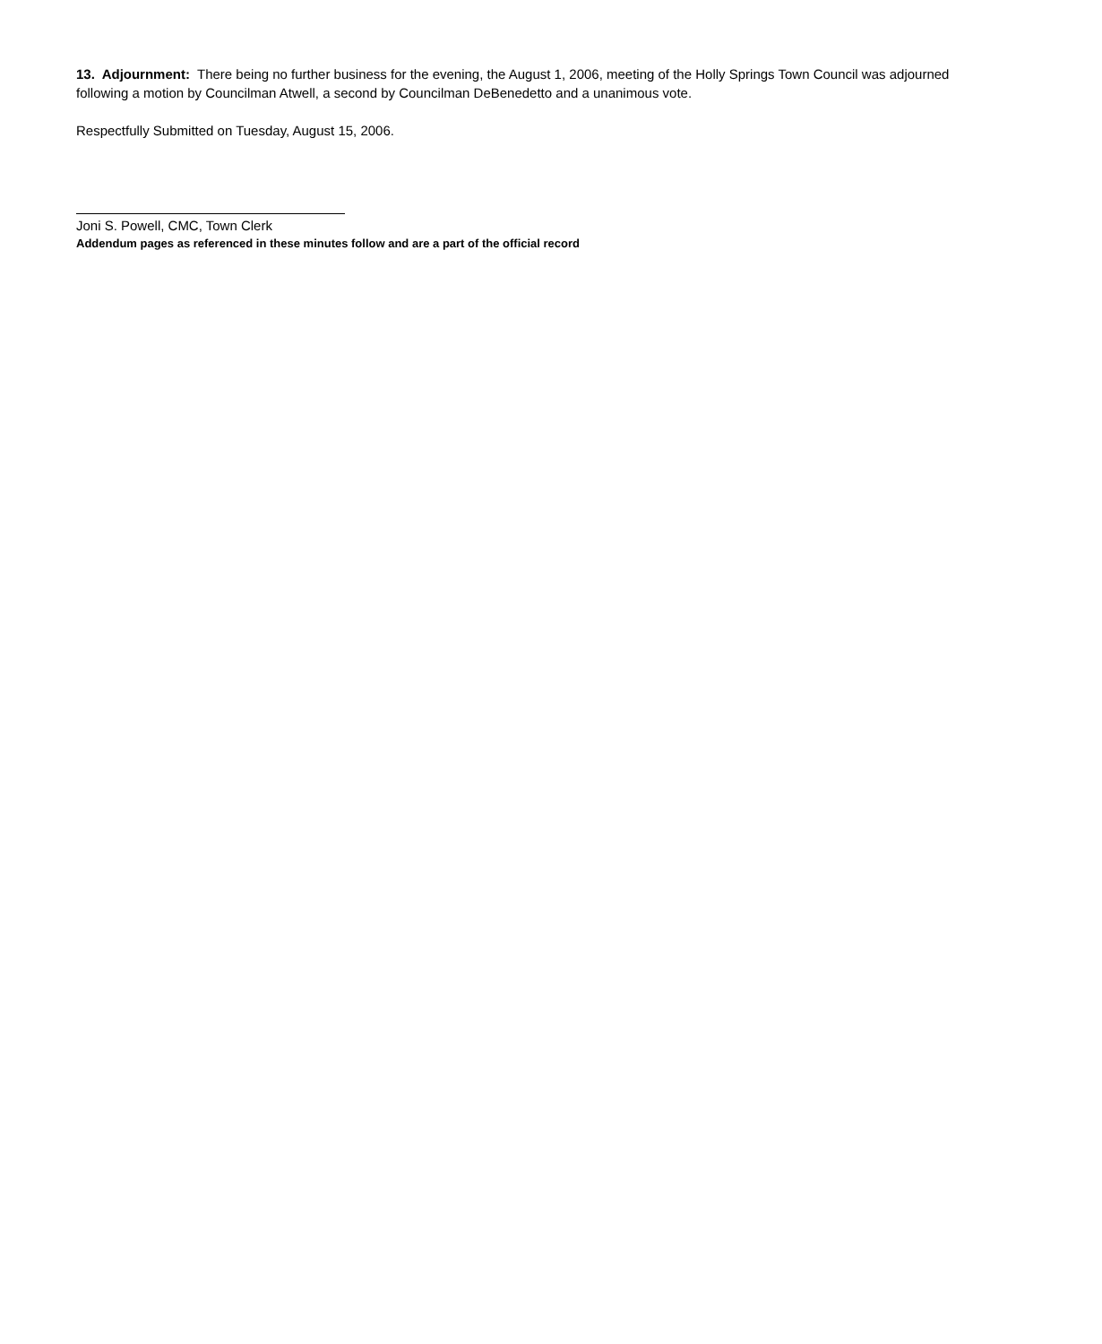13. Adjournment: There being no further business for the evening, the August 1, 2006, meeting of the Holly Springs Town Council was adjourned following a motion by Councilman Atwell, a second by Councilman DeBenedetto and a unanimous vote.
Respectfully Submitted on Tuesday, August 15, 2006.
Joni S. Powell, CMC, Town Clerk
Addendum pages as referenced in these minutes follow and are a part of the official record